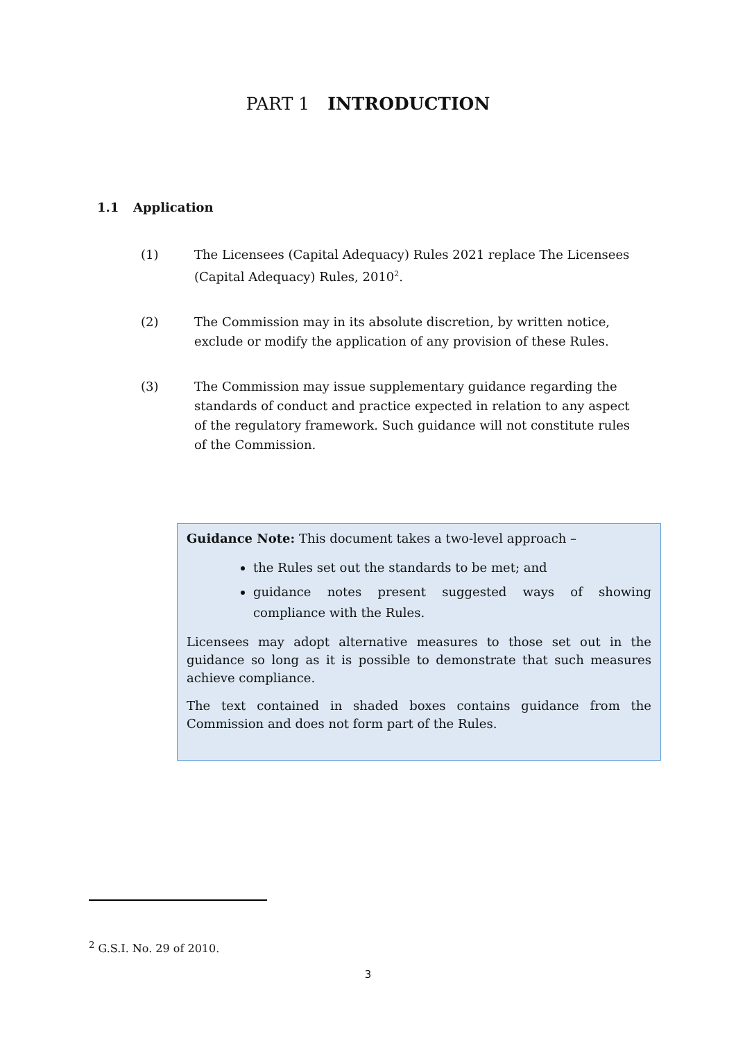PART 1 INTRODUCTION
1.1 Application
(1) The Licensees (Capital Adequacy) Rules 2021 replace The Licensees (Capital Adequacy) Rules, 2010<sup>2</sup>.
(2) The Commission may in its absolute discretion, by written notice, exclude or modify the application of any provision of these Rules.
(3) The Commission may issue supplementary guidance regarding the standards of conduct and practice expected in relation to any aspect of the regulatory framework. Such guidance will not constitute rules of the Commission.
Guidance Note: This document takes a two-level approach –
the Rules set out the standards to be met; and
guidance notes present suggested ways of showing compliance with the Rules.
Licensees may adopt alternative measures to those set out in the guidance so long as it is possible to demonstrate that such measures achieve compliance.
The text contained in shaded boxes contains guidance from the Commission and does not form part of the Rules.
<sup>2</sup> G.S.I. No. 29 of 2010.
3